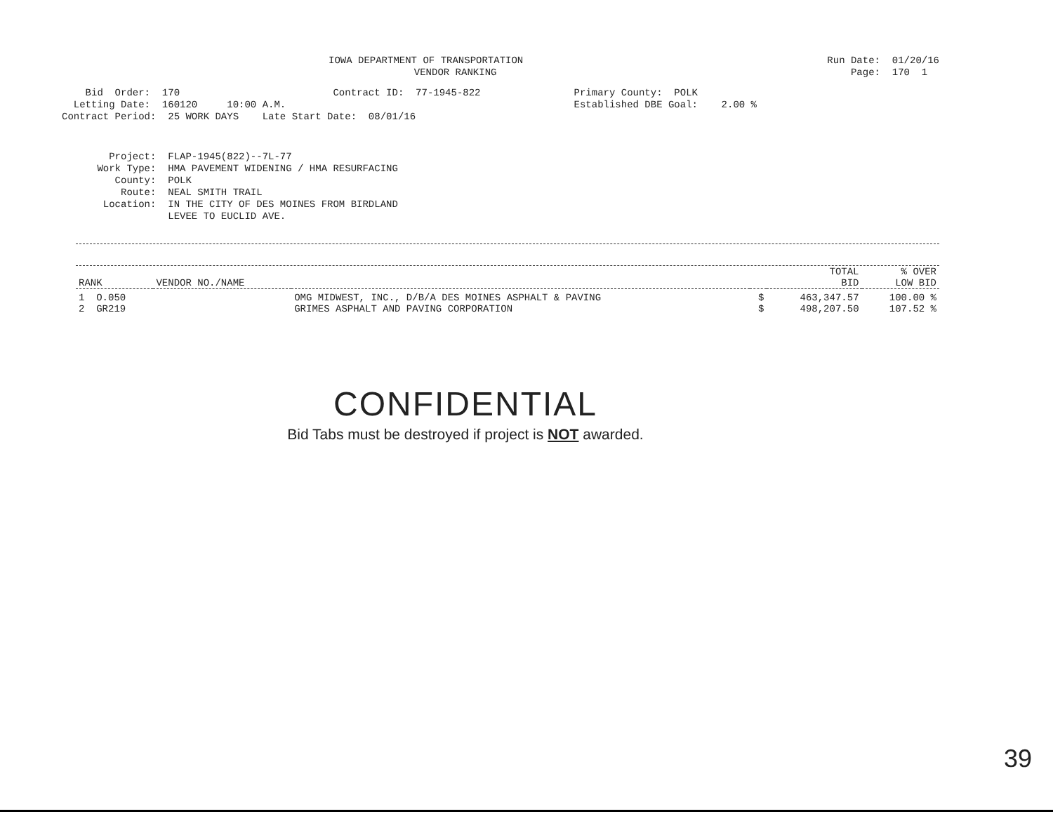IOWA DEPARTMENT OF TRANSPORTATION
          VENDOR RANKING
Run Date:  01/20/16
    Page:  170  1
    Bid  Order:  170                          Contract ID:  77-1945-822
  Letting Date:  160120     10:00 A.M.
Contract Period:  25 WORK DAYS    Late Start Date:  08/01/16
Primary County:  POLK
Established DBE Goal:    2.00 %
        Project:  FLAP-1945(822)--7L-77
      Work Type:  HMA PAVEMENT WIDENING / HMA RESURFACING
         County:  POLK
          Route:  NEAL SMITH TRAIL
       Location:  IN THE CITY OF DES MOINES FROM BIRDLAND
                  LEVEE TO EUCLID AVE.
| RANK | VENDOR NO./NAME | | | TOTAL BID | % OVER LOW BID |
| --- | --- | --- | --- | --- | --- |
| 1 O.050 | | OMG MIDWEST, INC., D/B/A DES MOINES ASPHALT & PAVING | $ | 463,347.57 | 100.00 % |
| 2 GR219 | | GRIMES ASPHALT AND PAVING CORPORATION | $ | 498,207.50 | 107.52 % |
CONFIDENTIAL
Bid Tabs must be destroyed if project is NOT awarded.
39